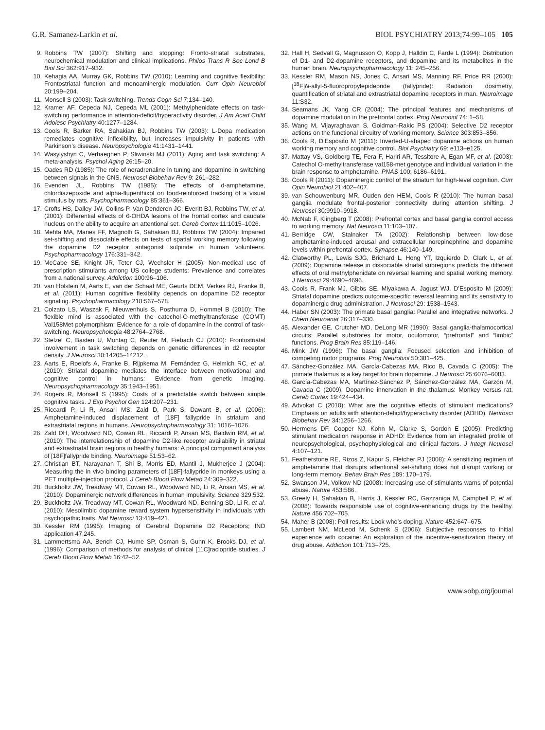G.R. Samanez-Larkin et al. BIOL PSYCHIATRY 2013;74:99–105 105
9. Robbins TW (2007): Shifting and stopping: Fronto-striatal substrates, neurochemical modulation and clinical implications. Philos Trans R Soc Lond B Biol Sci 362:917–932.
10. Kehagia AA, Murray GK, Robbins TW (2010): Learning and cognitive flexibility: Frontostriatal function and monoaminergic modulation. Curr Opin Neurobiol 20:199–204.
11. Monsell S (2003): Task switching. Trends Cogn Sci 7:134–140.
12. Kramer AF, Cepeda NJ, Cepeda ML (2001): Methylphenidate effects on task-switching performance in attention-deficit/hyperactivity disorder. J Am Acad Child Adolesc Psychiatry 40:1277–1284.
13. Cools R, Barker RA, Sahakian BJ, Robbins TW (2003): L-Dopa medication remediates cognitive inflexibility, but increases impulsivity in patients with Parkinson’s disease. Neuropsychologia 41:1431–1441.
14. Wasylyshyn C, Verhaeghen P, Sliwinski MJ (2011): Aging and task switching: A meta-analysis. Psychol Aging 26:15–20.
15. Oades RD (1985): The role of noradrenaline in tuning and dopamine in switching between signals in the CNS. Neurosci Biobehav Rev 9: 261–282.
16. Evenden JL, Robbins TW (1985): The effects of d-amphetamine, chlordiazepoxide and alpha-flupenthixol on food-reinforced tracking of a visual stimulus by rats. Psychopharmacology 85:361–366.
17. Crofts HS, Dalley JW, Collins P, Van Denderen JC, Everitt BJ, Robbins TW, et al. (2001): Differential effects of 6-OHDA lesions of the frontal cortex and caudate nucleus on the ability to acquire an attentional set. Cereb Cortex 11:1015–1026.
18. Mehta MA, Manes FF, Magnolfi G, Sahakian BJ, Robbins TW (2004): Impaired set-shifting and dissociable effects on tests of spatial working memory following the dopamine D2 receptor antagonist sulpiride in human volunteers. Psychopharmacology 176:331–342.
19. McCabe SE, Knight JR, Teter CJ, Wechsler H (2005): Non-medical use of prescription stimulants among US college students: Prevalence and correlates from a national survey. Addiction 100:96–106.
20. van Holstein M, Aarts E, van der Schaaf ME, Geurts DEM, Verkes RJ, Franke B, et al. (2011): Human cognitive flexibility depends on dopamine D2 receptor signaling. Psychopharmacology 218:567–578.
21. Colzato LS, Waszak F, Nieuwenhuis S, Posthuma D, Hommel B (2010): The flexible mind is associated with the catechol-O-methyltransferase (COMT) Val158Met polymorphism: Evidence for a role of dopamine in the control of task-switching. Neuropsychologia 48:2764–2768.
22. Stelzel C, Basten U, Montag C, Reuter M, Fiebach CJ (2010): Frontostriatal involvement in task switching depends on genetic differences in d2 receptor density. J Neurosci 30:14205–14212.
23. Aarts E, Roelofs A, Franke B, Rijpkema M, Fernández G, Helmich RC, et al. (2010): Striatal dopamine mediates the interface between motivational and cognitive control in humans: Evidence from genetic imaging. Neuropsychopharmacology 35:1943–1951.
24. Rogers R, Monsell S (1995): Costs of a predictable switch between simple cognitive tasks. J Exp Psychol Gen 124:207–231.
25. Riccardi P, Li R, Ansari MS, Zald D, Park S, Dawant B, et al. (2006): Amphetamine-induced displacement of [18F] fallypride in striatum and extrastriatal regions in humans. Neuropsychopharmacology 31: 1016–1026.
26. Zald DH, Woodward ND, Cowan RL, Riccardi P, Ansari MS, Baldwin RM, et al. (2010): The interrelationship of dopamine D2-like receptor availability in striatal and extrastriatal brain regions in healthy humans: A principal component analysis of [18F]fallypride binding. Neuroimage 51:53–62.
27. Christian BT, Narayanan T, Shi B, Morris ED, Mantil J, Mukherjee J (2004): Measuring the in vivo binding parameters of [18F]-fallypride in monkeys using a PET multiple-injection protocol. J Cereb Blood Flow Metab 24:309–322.
28. Buckholtz JW, Treadway MT, Cowan RL, Woodward ND, Li R, Ansari MS, et al. (2010): Dopaminergic network differences in human impulsivity. Science 329:532.
29. Buckholtz JW, Treadway MT, Cowan RL, Woodward ND, Benning SD, Li R, et al. (2010): Mesolimbic dopamine reward system hypersensitivity in individuals with psychopathic traits. Nat Neurosci 13:419–421.
30. Kessler RM (1995): Imaging of Cerebral Dopamine D2 Receptors; IND application 47,245.
31. Lammertsma AA, Bench CJ, Hume SP, Osman S, Gunn K, Brooks DJ, et al. (1996): Comparison of methods for analysis of clinical [11C]raclopride studies. J Cereb Blood Flow Metab 16:42–52.
32. Hall H, Sedvall G, Magnusson O, Kopp J, Halldin C, Farde L (1994): Distribution of D1- and D2-dopamine receptors, and dopamine and its metabolites in the human brain. Neuropsychopharmacology 11: 245–256.
33. Kessler RM, Mason NS, Jones C, Ansari MS, Manning RF, Price RR (2000): [<sup>18</sup>F]N-allyl-5-fluoropropylepidepride (fallypride): Radiation dosimetry, quantification of striatal and extrastriatal dopamine receptors in man. Neuroimage 11:S32.
34. Seamans JK, Yang CR (2004): The principal features and mechanisms of dopamine modulation in the prefrontal cortex. Prog Neurobiol 74: 1–58.
35. Wang M, Vijayraghavan S, Goldman-Rakic PS (2004): Selective D2 receptor actions on the functional circuitry of working memory. Science 303:853–856.
36. Cools R, D’Esposito M (2011): Inverted-U-shaped dopamine actions on human working memory and cognitive control. Biol Psychiatry 69: e113–e125.
37. Mattay VS, Goldberg TE, Fera F, Hariri AR, Tessitore A, Egan MF, et al. (2003): Catechol O-methyltransferase val158-met genotype and individual variation in the brain response to amphetamine. PNAS 100: 6186–6191.
38. Cools R (2011): Dopaminergic control of the striatum for high-level cognition. Curr Opin Neurobiol 21:402–407.
39. van Schouwenburg MR, Ouden den HEM, Cools R (2010): The human basal ganglia modulate frontal-posterior connectivity during attention shifting. J Neurosci 30:9910–9918.
40. McNab F, Klingberg T (2008): Prefrontal cortex and basal ganglia control access to working memory. Nat Neurosci 11:103–107.
41. Berridge CW, Stalnaker TA (2002): Relationship between low-dose amphetamine-induced arousal and extracellular norepinephrine and dopamine levels within prefrontal cortex. Synapse 46:140–149.
42. Clatworthy PL, Lewis SJG, Brichard L, Hong YT, Izquierdo D, Clark L, et al. (2009): Dopamine release in dissociable striatal subregions predicts the different effects of oral methylphenidate on reversal learning and spatial working memory. J Neurosci 29:4690–4696.
43. Cools R, Frank MJ, Gibbs SE, Miyakawa A, Jagust WJ, D’Esposito M (2009): Striatal dopamine predicts outcome-specific reversal learning and its sensitivity to dopaminergic drug administration. J Neurosci 29: 1538–1543.
44. Haber SN (2003): The primate basal ganglia: Parallel and integrative networks. J Chem Neuroanat 26:317–330.
45. Alexander GE, Crutcher MD, DeLong MR (1990): Basal ganglia-thalamocortical circuits: Parallel substrates for motor, oculomotor, “prefrontal” and “limbic” functions. Prog Brain Res 85:119–146.
46. Mink JW (1996): The basal ganglia: Focused selection and inhibition of competing motor programs. Prog Neurobiol 50:381–425.
47. Sánchez-González MA, García-Cabezas MA, Rico B, Cavada C (2005): The primate thalamus is a key target for brain dopamine. J Neurosci 25:6076–6083.
48. García-Cabezas MA, Martínez-Sánchez P, Sánchez-González MA, Garzón M, Cavada C (2009): Dopamine innervation in the thalamus: Monkey versus rat. Cereb Cortex 19:424–434.
49. Advokat C (2010): What are the cognitive effects of stimulant medications? Emphasis on adults with attention-deficit/hyperactivity disorder (ADHD). Neurosci Biobehav Rev 34:1256–1266.
50. Hermens DF, Cooper NJ, Kohn M, Clarke S, Gordon E (2005): Predicting stimulant medication response in ADHD: Evidence from an integrated profile of neuropsychological, psychophysiological and clinical factors. J Integr Neurosci 4:107–121.
51. Featherstone RE, Rizos Z, Kapur S, Fletcher PJ (2008): A sensitizing regimen of amphetamine that disrupts attentional set-shifting does not disrupt working or long-term memory. Behav Brain Res 189: 170–179.
52. Swanson JM, Volkow ND (2008): Increasing use of stimulants warns of potential abuse. Nature 453:586.
53. Greely H, Sahakian B, Harris J, Kessler RC, Gazzaniga M, Campbell P, et al. (2008): Towards responsible use of cognitive-enhancing drugs by the healthy. Nature 456:702–705.
54. Maher B (2008): Poll results: Look who’s doping. Nature 452:647–675.
55. Lambert NM, McLeod M, Schenk S (2006): Subjective responses to initial experience with cocaine: An exploration of the incentive-sensitization theory of drug abuse. Addiction 101:713–725.
www.sobp.org/journal